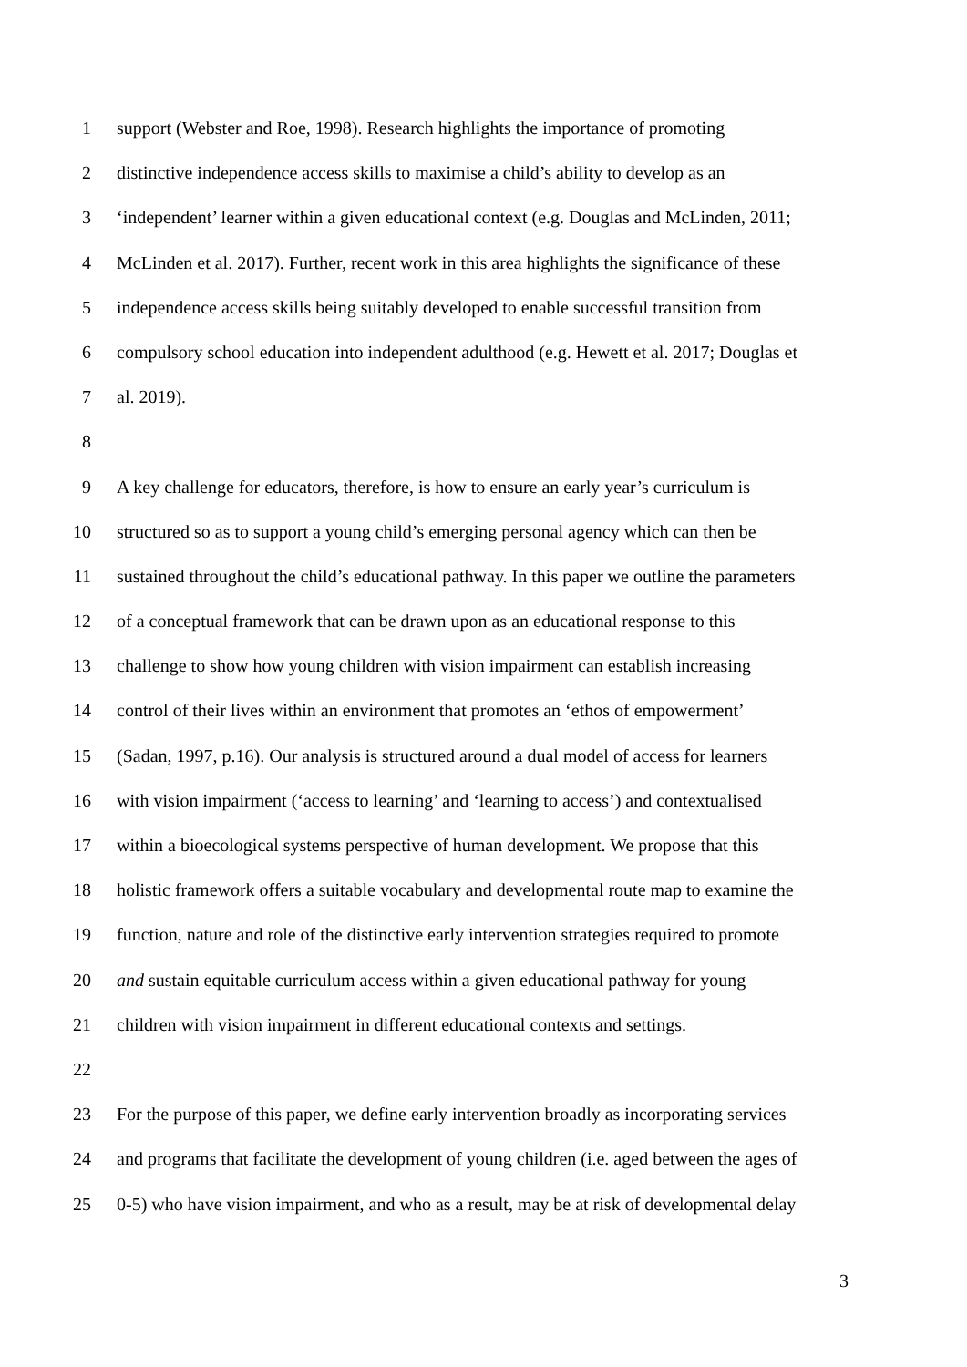1 support (Webster and Roe, 1998). Research highlights the importance of promoting
2 distinctive independence access skills to maximise a child’s ability to develop as an
3 ‘independent’ learner within a given educational context (e.g. Douglas and McLinden, 2011;
4 McLinden et al. 2017). Further, recent work in this area highlights the significance of these
5 independence access skills being suitably developed to enable successful transition from
6 compulsory school education into independent adulthood (e.g. Hewett et al. 2017; Douglas et
7 al. 2019).
8
9 A key challenge for educators, therefore, is how to ensure an early year’s curriculum is
10 structured so as to support a young child’s emerging personal agency which can then be
11 sustained throughout the child’s educational pathway. In this paper we outline the parameters
12 of a conceptual framework that can be drawn upon as an educational response to this
13 challenge to show how young children with vision impairment can establish increasing
14 control of their lives within an environment that promotes an ‘ethos of empowerment’
15 (Sadan, 1997, p.16). Our analysis is structured around a dual model of access for learners
16 with vision impairment (‘access to learning’ and ‘learning to access’) and contextualised
17 within a bioecological systems perspective of human development. We propose that this
18 holistic framework offers a suitable vocabulary and developmental route map to examine the
19 function, nature and role of the distinctive early intervention strategies required to promote
20 and sustain equitable curriculum access within a given educational pathway for young
21 children with vision impairment in different educational contexts and settings.
22
23 For the purpose of this paper, we define early intervention broadly as incorporating services
24 and programs that facilitate the development of young children (i.e. aged between the ages of
25 0-5) who have vision impairment, and who as a result, may be at risk of developmental delay
3